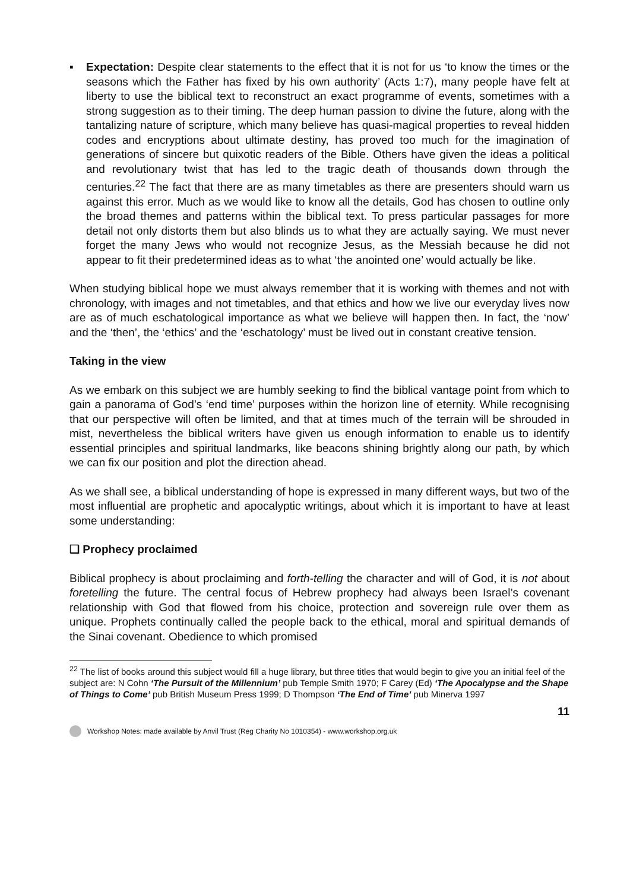▪ Expectation: Despite clear statements to the effect that it is not for us ‘to know the times or the seasons which the Father has fixed by his own authority’ (Acts 1:7), many people have felt at liberty to use the biblical text to reconstruct an exact programme of events, sometimes with a strong suggestion as to their timing. The deep human passion to divine the future, along with the tantalizing nature of scripture, which many believe has quasi-magical properties to reveal hidden codes and encryptions about ultimate destiny, has proved too much for the imagination of generations of sincere but quixotic readers of the Bible. Others have given the ideas a political and revolutionary twist that has led to the tragic death of thousands down through the centuries.<sup>22</sup> The fact that there are as many timetables as there are presenters should warn us against this error. Much as we would like to know all the details, God has chosen to outline only the broad themes and patterns within the biblical text. To press particular passages for more detail not only distorts them but also blinds us to what they are actually saying. We must never forget the many Jews who would not recognize Jesus, as the Messiah because he did not appear to fit their predetermined ideas as to what ‘the anointed one’ would actually be like.
When studying biblical hope we must always remember that it is working with themes and not with chronology, with images and not timetables, and that ethics and how we live our everyday lives now are as of much eschatological importance as what we believe will happen then. In fact, the ‘now’ and the ‘then’, the ‘ethics’ and the ‘eschatology’ must be lived out in constant creative tension.
Taking in the view
As we embark on this subject we are humbly seeking to find the biblical vantage point from which to gain a panorama of God’s ‘end time’ purposes within the horizon line of eternity. While recognising that our perspective will often be limited, and that at times much of the terrain will be shrouded in mist, nevertheless the biblical writers have given us enough information to enable us to identify essential principles and spiritual landmarks, like beacons shining brightly along our path, by which we can fix our position and plot the direction ahead.
As we shall see, a biblical understanding of hope is expressed in many different ways, but two of the most influential are prophetic and apocalyptic writings, about which it is important to have at least some understanding:
❑ Prophecy proclaimed
Biblical prophecy is about proclaiming and forth-telling the character and will of God, it is not about foretelling the future. The central focus of Hebrew prophecy had always been Israel’s covenant relationship with God that flowed from his choice, protection and sovereign rule over them as unique. Prophets continually called the people back to the ethical, moral and spiritual demands of the Sinai covenant. Obedience to which promised
<sup>22</sup> The list of books around this subject would fill a huge library, but three titles that would begin to give you an initial feel of the subject are: N Cohn ‘The Pursuit of the Millennium’ pub Temple Smith 1970; F Carey (Ed) ‘The Apocalypse and the Shape of Things to Come’ pub British Museum Press 1999; D Thompson ‘The End of Time’ pub Minerva 1997
11
Workshop Notes: made available by Anvil Trust (Reg Charity No 1010354) - www.workshop.org.uk